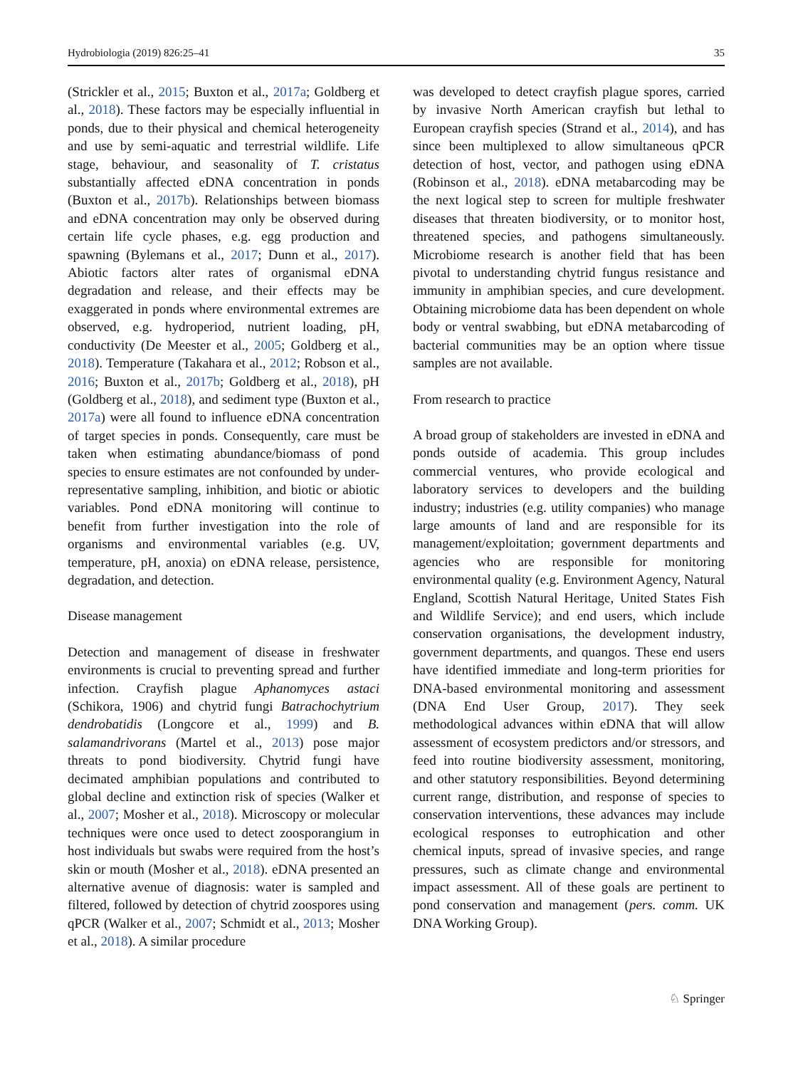Hydrobiologia (2019) 826:25–41 35
(Strickler et al., 2015; Buxton et al., 2017a; Goldberg et al., 2018). These factors may be especially influential in ponds, due to their physical and chemical heterogeneity and use by semi-aquatic and terrestrial wildlife. Life stage, behaviour, and seasonality of T. cristatus substantially affected eDNA concentration in ponds (Buxton et al., 2017b). Relationships between biomass and eDNA concentration may only be observed during certain life cycle phases, e.g. egg production and spawning (Bylemans et al., 2017; Dunn et al., 2017). Abiotic factors alter rates of organismal eDNA degradation and release, and their effects may be exaggerated in ponds where environmental extremes are observed, e.g. hydroperiod, nutrient loading, pH, conductivity (De Meester et al., 2005; Goldberg et al., 2018). Temperature (Takahara et al., 2012; Robson et al., 2016; Buxton et al., 2017b; Goldberg et al., 2018), pH (Goldberg et al., 2018), and sediment type (Buxton et al., 2017a) were all found to influence eDNA concentration of target species in ponds. Consequently, care must be taken when estimating abundance/biomass of pond species to ensure estimates are not confounded by under-representative sampling, inhibition, and biotic or abiotic variables. Pond eDNA monitoring will continue to benefit from further investigation into the role of organisms and environmental variables (e.g. UV, temperature, pH, anoxia) on eDNA release, persistence, degradation, and detection.
Disease management
Detection and management of disease in freshwater environments is crucial to preventing spread and further infection. Crayfish plague Aphanomyces astaci (Schikora, 1906) and chytrid fungi Batrachochytrium dendrobatidis (Longcore et al., 1999) and B. salamandrivorans (Martel et al., 2013) pose major threats to pond biodiversity. Chytrid fungi have decimated amphibian populations and contributed to global decline and extinction risk of species (Walker et al., 2007; Mosher et al., 2018). Microscopy or molecular techniques were once used to detect zoosporangium in host individuals but swabs were required from the host’s skin or mouth (Mosher et al., 2018). eDNA presented an alternative avenue of diagnosis: water is sampled and filtered, followed by detection of chytrid zoospores using qPCR (Walker et al., 2007; Schmidt et al., 2013; Mosher et al., 2018). A similar procedure
was developed to detect crayfish plague spores, carried by invasive North American crayfish but lethal to European crayfish species (Strand et al., 2014), and has since been multiplexed to allow simultaneous qPCR detection of host, vector, and pathogen using eDNA (Robinson et al., 2018). eDNA metabarcoding may be the next logical step to screen for multiple freshwater diseases that threaten biodiversity, or to monitor host, threatened species, and pathogens simultaneously. Microbiome research is another field that has been pivotal to understanding chytrid fungus resistance and immunity in amphibian species, and cure development. Obtaining microbiome data has been dependent on whole body or ventral swabbing, but eDNA metabarcoding of bacterial communities may be an option where tissue samples are not available.
From research to practice
A broad group of stakeholders are invested in eDNA and ponds outside of academia. This group includes commercial ventures, who provide ecological and laboratory services to developers and the building industry; industries (e.g. utility companies) who manage large amounts of land and are responsible for its management/exploitation; government departments and agencies who are responsible for monitoring environmental quality (e.g. Environment Agency, Natural England, Scottish Natural Heritage, United States Fish and Wildlife Service); and end users, which include conservation organisations, the development industry, government departments, and quangos. These end users have identified immediate and long-term priorities for DNA-based environmental monitoring and assessment (DNA End User Group, 2017). They seek methodological advances within eDNA that will allow assessment of ecosystem predictors and/or stressors, and feed into routine biodiversity assessment, monitoring, and other statutory responsibilities. Beyond determining current range, distribution, and response of species to conservation interventions, these advances may include ecological responses to eutrophication and other chemical inputs, spread of invasive species, and range pressures, such as climate change and environmental impact assessment. All of these goals are pertinent to pond conservation and management (pers. comm. UK DNA Working Group).
♘ Springer